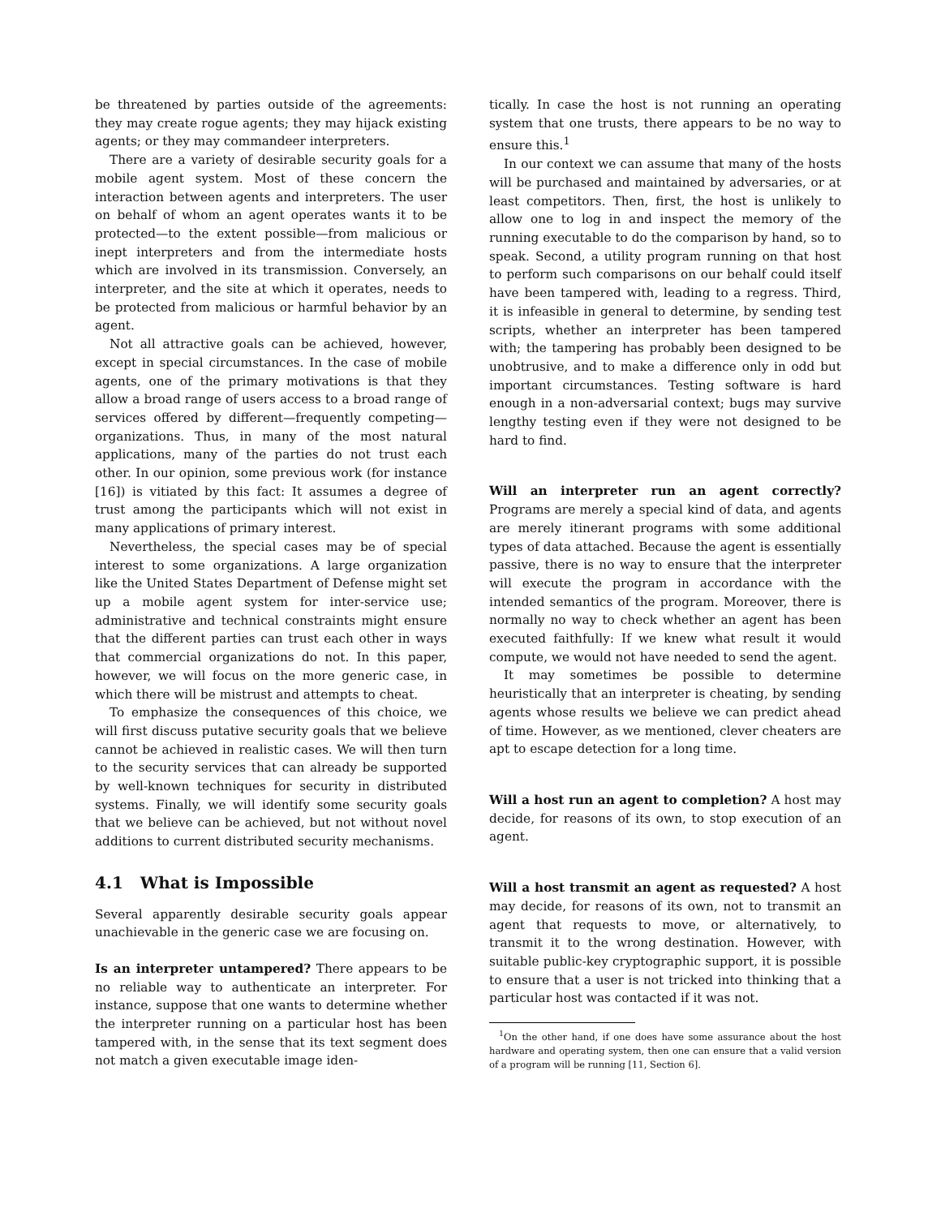be threatened by parties outside of the agreements: they may create rogue agents; they may hijack existing agents; or they may commandeer interpreters.
There are a variety of desirable security goals for a mobile agent system. Most of these concern the interaction between agents and interpreters. The user on behalf of whom an agent operates wants it to be protected—to the extent possible—from malicious or inept interpreters and from the intermediate hosts which are involved in its transmission. Conversely, an interpreter, and the site at which it operates, needs to be protected from malicious or harmful behavior by an agent.
Not all attractive goals can be achieved, however, except in special circumstances. In the case of mobile agents, one of the primary motivations is that they allow a broad range of users access to a broad range of services offered by different—frequently competing—organizations. Thus, in many of the most natural applications, many of the parties do not trust each other. In our opinion, some previous work (for instance [16]) is vitiated by this fact: It assumes a degree of trust among the participants which will not exist in many applications of primary interest.
Nevertheless, the special cases may be of special interest to some organizations. A large organization like the United States Department of Defense might set up a mobile agent system for inter-service use; administrative and technical constraints might ensure that the different parties can trust each other in ways that commercial organizations do not. In this paper, however, we will focus on the more generic case, in which there will be mistrust and attempts to cheat.
To emphasize the consequences of this choice, we will first discuss putative security goals that we believe cannot be achieved in realistic cases. We will then turn to the security services that can already be supported by well-known techniques for security in distributed systems. Finally, we will identify some security goals that we believe can be achieved, but not without novel additions to current distributed security mechanisms.
4.1 What is Impossible
Several apparently desirable security goals appear unachievable in the generic case we are focusing on.
Is an interpreter untampered? There appears to be no reliable way to authenticate an interpreter. For instance, suppose that one wants to determine whether the interpreter running on a particular host has been tampered with, in the sense that its text segment does not match a given executable image iden-
tically. In case the host is not running an operating system that one trusts, there appears to be no way to ensure this.<sup>1</sup>
In our context we can assume that many of the hosts will be purchased and maintained by adversaries, or at least competitors. Then, first, the host is unlikely to allow one to log in and inspect the memory of the running executable to do the comparison by hand, so to speak. Second, a utility program running on that host to perform such comparisons on our behalf could itself have been tampered with, leading to a regress. Third, it is infeasible in general to determine, by sending test scripts, whether an interpreter has been tampered with; the tampering has probably been designed to be unobtrusive, and to make a difference only in odd but important circumstances. Testing software is hard enough in a non-adversarial context; bugs may survive lengthy testing even if they were not designed to be hard to find.
Will an interpreter run an agent correctly? Programs are merely a special kind of data, and agents are merely itinerant programs with some additional types of data attached. Because the agent is essentially passive, there is no way to ensure that the interpreter will execute the program in accordance with the intended semantics of the program. Moreover, there is normally no way to check whether an agent has been executed faithfully: If we knew what result it would compute, we would not have needed to send the agent.
It may sometimes be possible to determine heuristically that an interpreter is cheating, by sending agents whose results we believe we can predict ahead of time. However, as we mentioned, clever cheaters are apt to escape detection for a long time.
Will a host run an agent to completion? A host may decide, for reasons of its own, to stop execution of an agent.
Will a host transmit an agent as requested? A host may decide, for reasons of its own, not to transmit an agent that requests to move, or alternatively, to transmit it to the wrong destination. However, with suitable public-key cryptographic support, it is possible to ensure that a user is not tricked into thinking that a particular host was contacted if it was not.
<sup>1</sup> On the other hand, if one does have some assurance about the host hardware and operating system, then one can ensure that a valid version of a program will be running [11, Section 6].